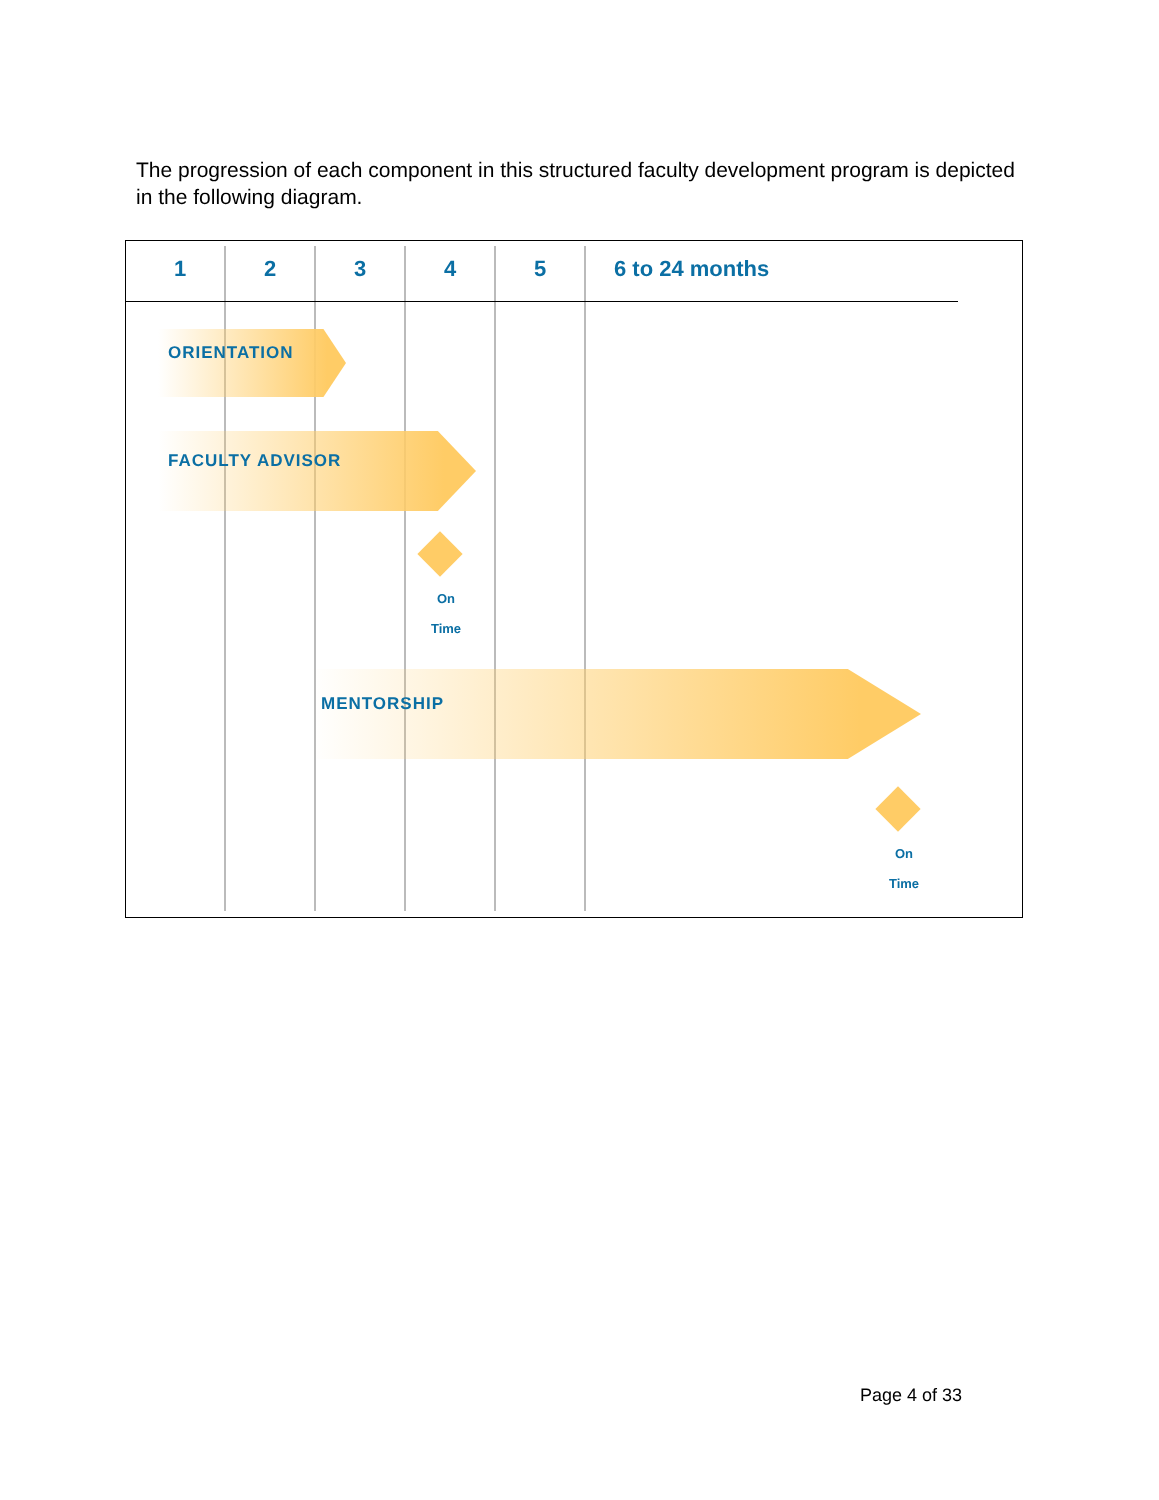The progression of each component in this structured faculty development program is depicted in the following diagram.
1 2 3 4 5 6 to 24 months
ORIENTATION
FACULTY ADVISOR
On
Time
MENTORSHIP
On
Time
Page 4 of 33